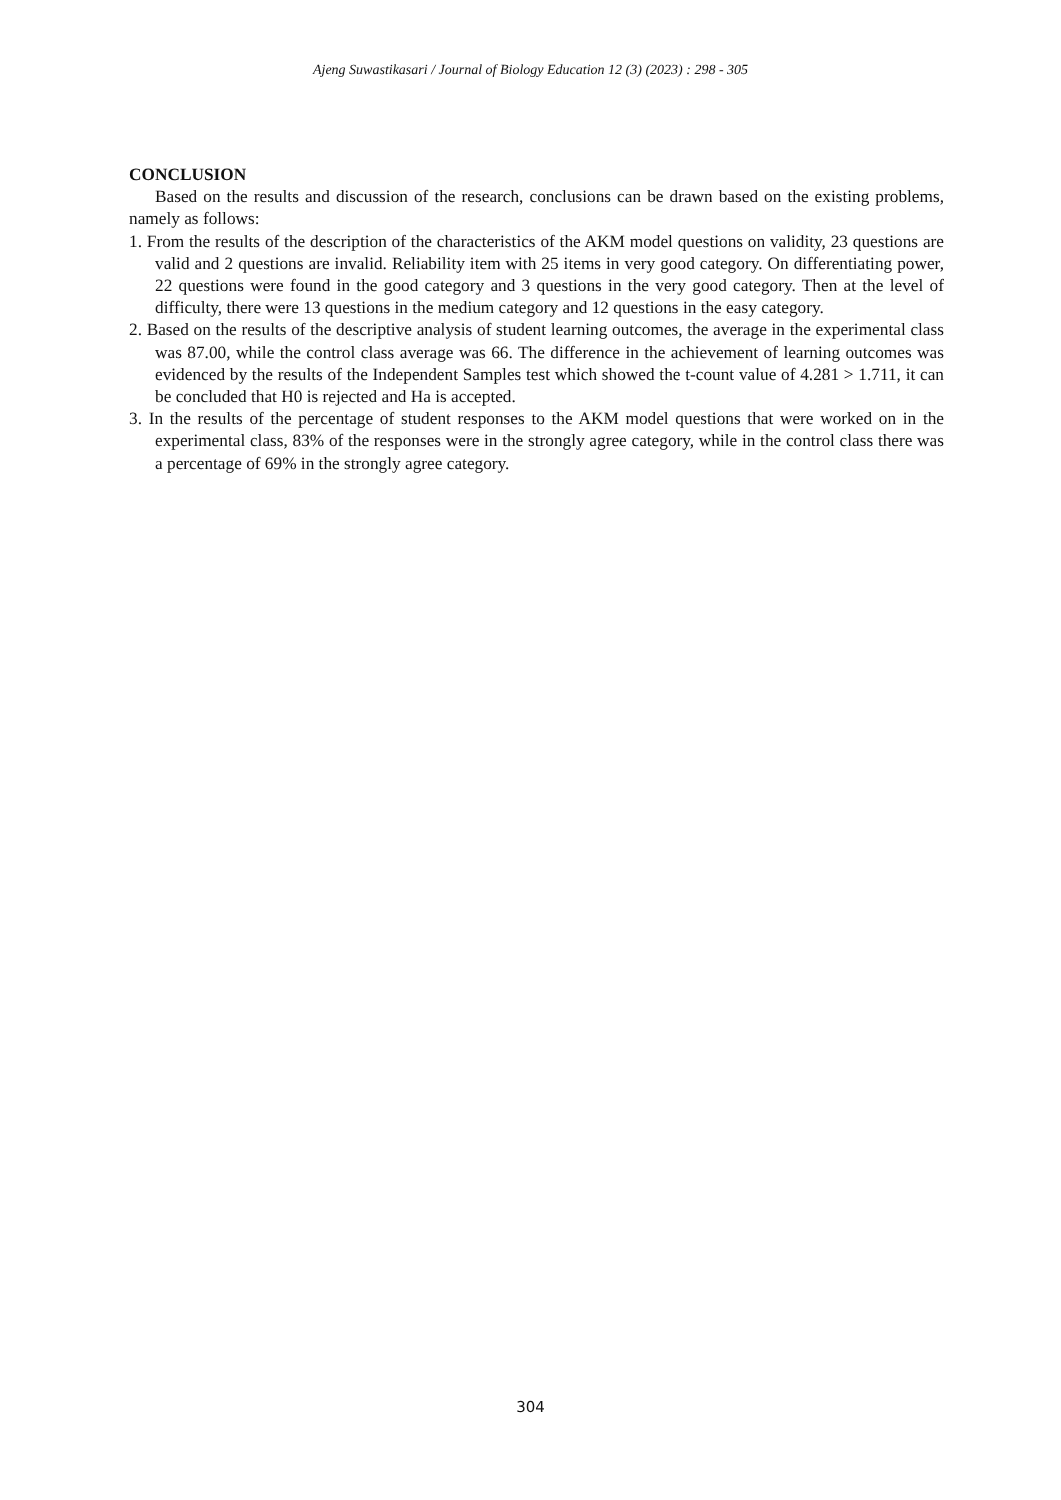Ajeng Suwastikasari / Journal of Biology Education 12 (3) (2023) : 298 - 305
CONCLUSION
Based on the results and discussion of the research, conclusions can be drawn based on the existing problems, namely as follows:
1. From the results of the description of the characteristics of the AKM model questions on validity, 23 questions are valid and 2 questions are invalid. Reliability item with 25 items in very good category. On differentiating power, 22 questions were found in the good category and 3 questions in the very good category. Then at the level of difficulty, there were 13 questions in the medium category and 12 questions in the easy category.
2. Based on the results of the descriptive analysis of student learning outcomes, the average in the experimental class was 87.00, while the control class average was 66. The difference in the achievement of learning outcomes was evidenced by the results of the Independent Samples test which showed the t-count value of 4.281 > 1.711, it can be concluded that H0 is rejected and Ha is accepted.
3. In the results of the percentage of student responses to the AKM model questions that were worked on in the experimental class, 83% of the responses were in the strongly agree category, while in the control class there was a percentage of 69% in the strongly agree category.
304